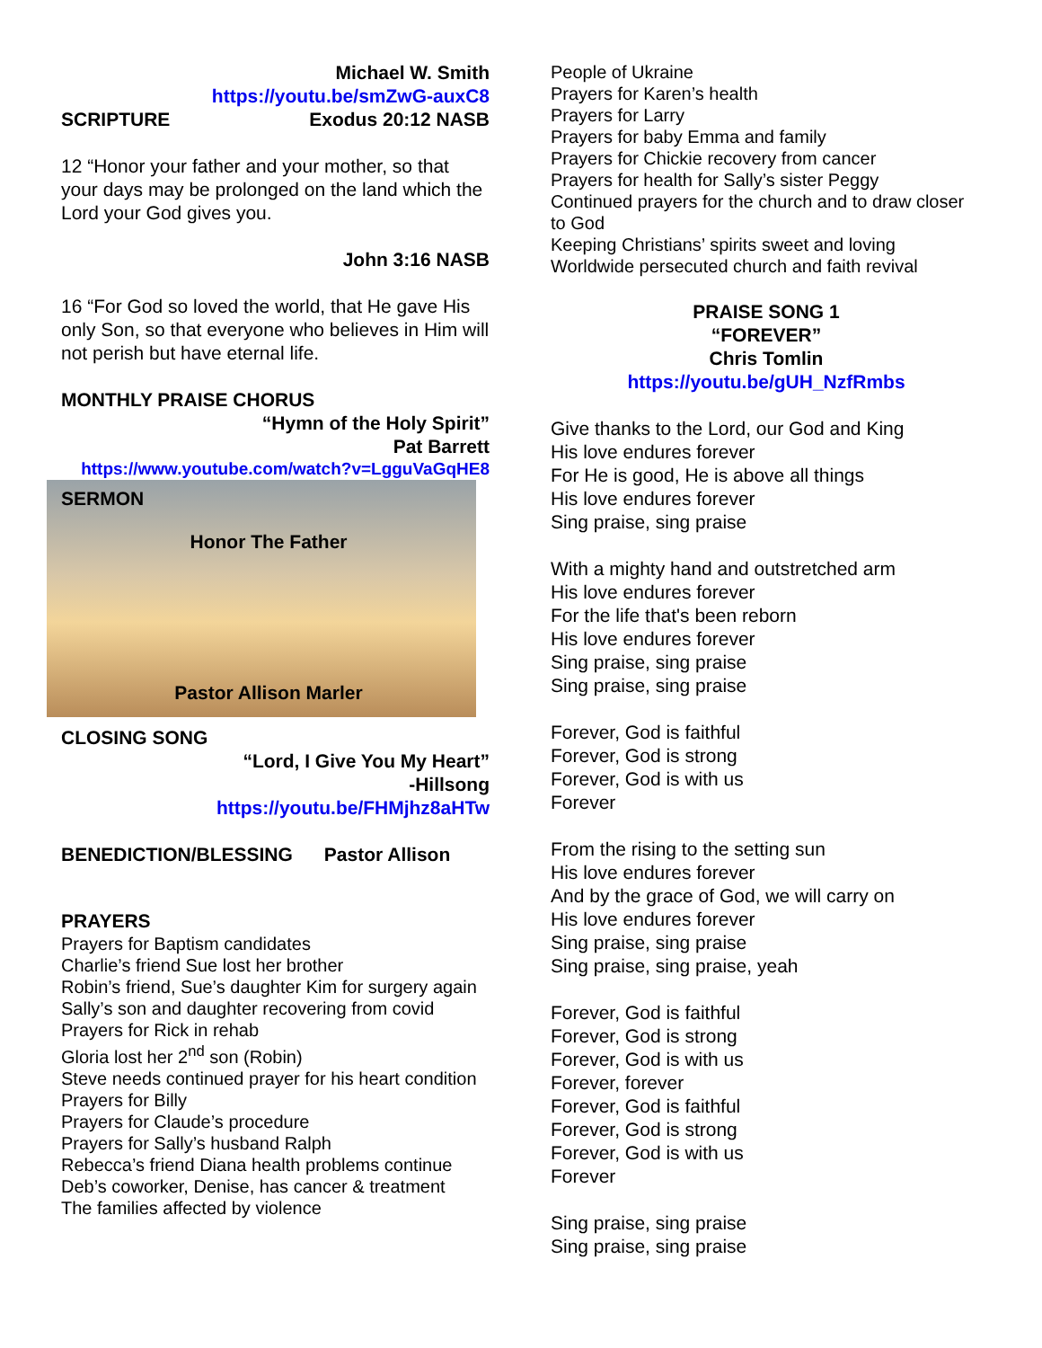Michael W. Smith
https://youtu.be/smZwG-auxC8
SCRIPTURE Exodus 20:12 NASB
12 “Honor your father and your mother, so that your days may be prolonged on the land which the Lord your God gives you.
John 3:16 NASB
16 “For God so loved the world, that He gave His only Son, so that everyone who believes in Him will not perish but have eternal life.
MONTHLY PRAISE CHORUS
“Hymn of the Holy Spirit”
Pat Barrett
https://www.youtube.com/watch?v=LgguVaGqHE8
SERMON
Honor The Father
Pastor Allison Marler
CLOSING SONG
“Lord, I Give You My Heart”
-Hillsong
https://youtu.be/FHMjhz8aHTw
BENEDICTION/BLESSING Pastor Allison
PRAYERS
Prayers for Baptism candidates
Charlie’s friend Sue lost her brother
Robin’s friend, Sue’s daughter Kim for surgery again
Sally’s son and daughter recovering from covid
Prayers for Rick in rehab
Gloria lost her 2<sup>nd</sup> son (Robin)
Steve needs continued prayer for his heart condition
Prayers for Billy
Prayers for Claude’s procedure
Prayers for Sally’s husband Ralph
Rebecca’s friend Diana health problems continue
Deb’s coworker, Denise, has cancer & treatment
The families affected by violence
People of Ukraine
Prayers for Karen’s health
Prayers for Larry
Prayers for baby Emma and family
Prayers for Chickie recovery from cancer
Prayers for health for Sally’s sister Peggy
Continued prayers for the church and to draw closer to God
Keeping Christians’ spirits sweet and loving
Worldwide persecuted church and faith revival
PRAISE SONG 1
“FOREVER”
Chris Tomlin
https://youtu.be/gUH_NzfRmbs
Give thanks to the Lord, our God and King
His love endures forever
For He is good, He is above all things
His love endures forever
Sing praise, sing praise
With a mighty hand and outstretched arm
His love endures forever
For the life that's been reborn
His love endures forever
Sing praise, sing praise
Sing praise, sing praise
Forever, God is faithful
Forever, God is strong
Forever, God is with us
Forever
From the rising to the setting sun
His love endures forever
And by the grace of God, we will carry on
His love endures forever
Sing praise, sing praise
Sing praise, sing praise, yeah
Forever, God is faithful
Forever, God is strong
Forever, God is with us
Forever, forever
Forever, God is faithful
Forever, God is strong
Forever, God is with us
Forever
Sing praise, sing praise
Sing praise, sing praise